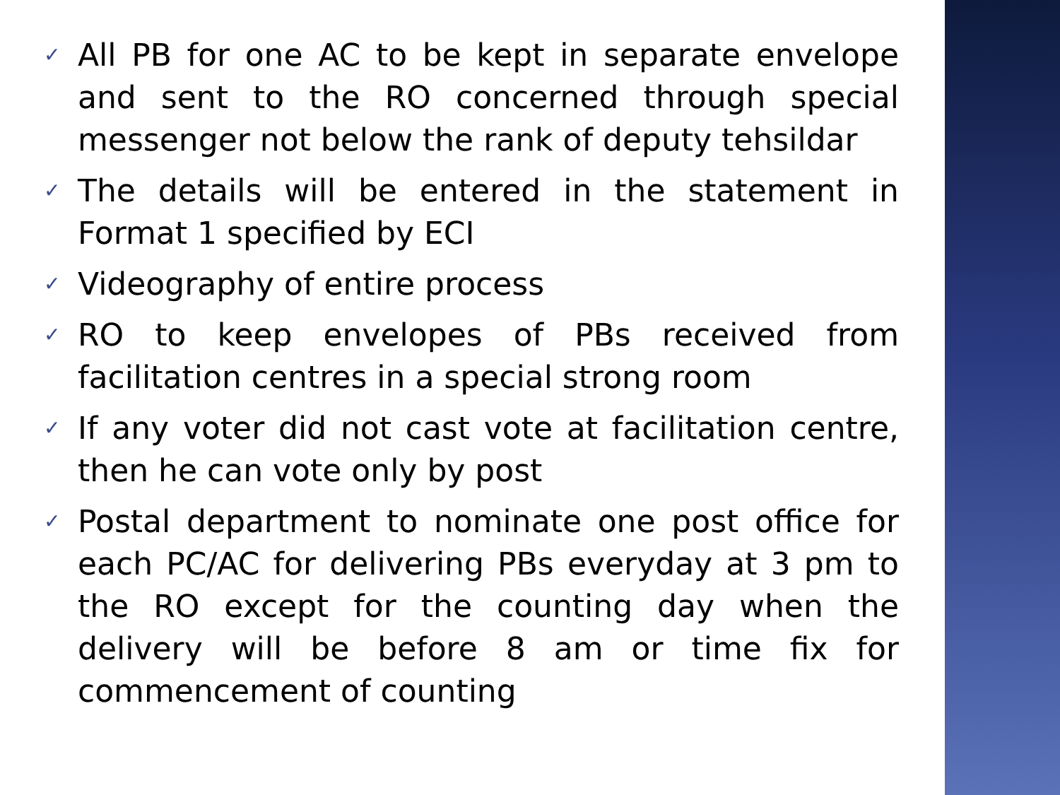✓ All PB for one AC to be kept in separate envelope and sent to the RO concerned through special messenger not below the rank of deputy tehsildar
✓ The details will be entered in the statement in Format 1 specified by ECI
✓ Videography of entire process
✓ RO to keep envelopes of PBs received from facilitation centres in a special strong room
✓ If any voter did not cast vote at facilitation centre, then he can vote only by post
✓ Postal department to nominate one post office for each PC/AC for delivering PBs everyday at 3 pm to the RO except for the counting day when the delivery will be before 8 am or time fix for commencement of counting